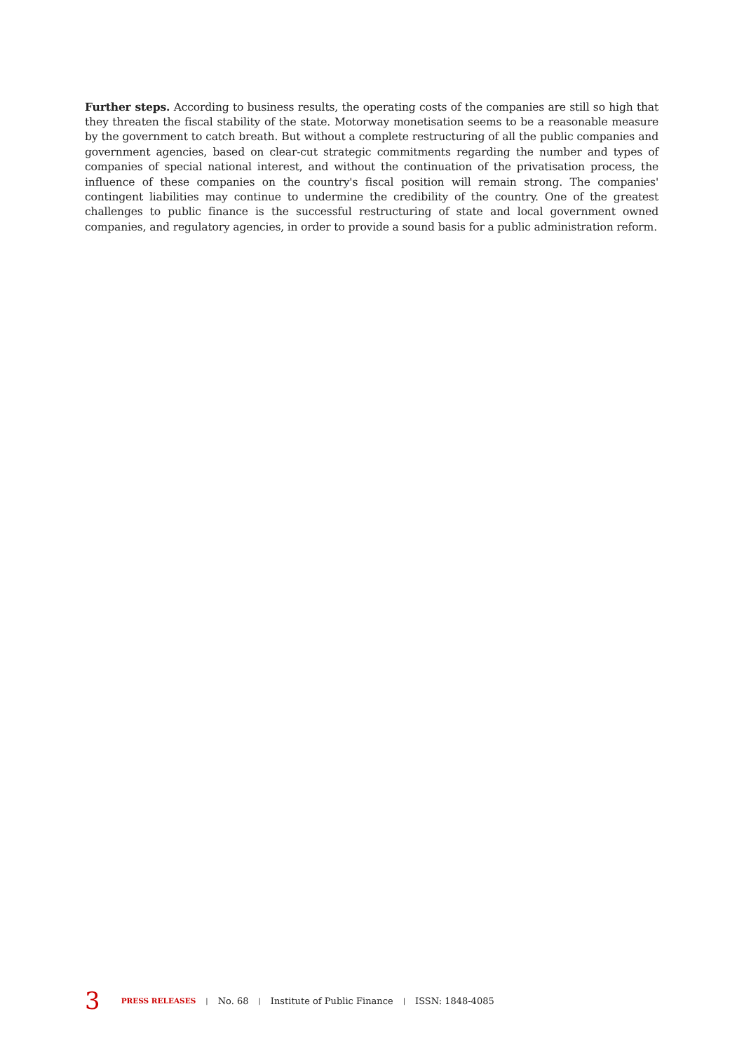Further steps. According to business results, the operating costs of the companies are still so high that they threaten the fiscal stability of the state. Motorway monetisation seems to be a reasonable measure by the government to catch breath. But without a complete restructuring of all the public companies and government agencies, based on clear-cut strategic commitments regarding the number and types of companies of special national interest, and without the continuation of the privatisation process, the influence of these companies on the country's fiscal position will remain strong. The companies' contingent liabilities may continue to undermine the credibility of the country. One of the greatest challenges to public finance is the successful restructuring of state and local government owned companies, and regulatory agencies, in order to provide a sound basis for a public administration reform.
3 PRESS RELEASES | No. 68 | Institute of Public Finance | ISSN: 1848-4085